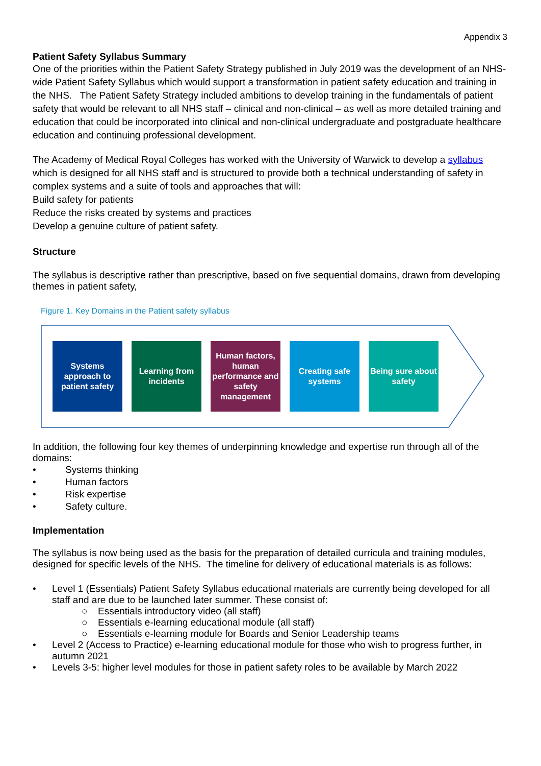Appendix 3
Patient Safety Syllabus Summary
One of the priorities within the Patient Safety Strategy published in July 2019 was the development of an NHS-wide Patient Safety Syllabus which would support a transformation in patient safety education and training in the NHS. The Patient Safety Strategy included ambitions to develop training in the fundamentals of patient safety that would be relevant to all NHS staff – clinical and non-clinical – as well as more detailed training and education that could be incorporated into clinical and non-clinical undergraduate and postgraduate healthcare education and continuing professional development.
The Academy of Medical Royal Colleges has worked with the University of Warwick to develop a syllabus which is designed for all NHS staff and is structured to provide both a technical understanding of safety in complex systems and a suite of tools and approaches that will:
Build safety for patients
Reduce the risks created by systems and practices
Develop a genuine culture of patient safety.
Structure
The syllabus is descriptive rather than prescriptive, based on five sequential domains, drawn from developing themes in patient safety,
Figure 1. Key Domains in the Patient safety syllabus
Systems approach to patient safety
Learning from incidents
Human factors, human performance and safety management
Creating safe systems
Being sure about safety
In addition, the following four key themes of underpinning knowledge and expertise run through all of the domains:
• Systems thinking
• Human factors
• Risk expertise
• Safety culture.
Implementation
The syllabus is now being used as the basis for the preparation of detailed curricula and training modules, designed for specific levels of the NHS. The timeline for delivery of educational materials is as follows:
• Level 1 (Essentials) Patient Safety Syllabus educational materials are currently being developed for all staff and are due to be launched later summer. These consist of:
○ Essentials introductory video (all staff)
○ Essentials e-learning educational module (all staff)
○ Essentials e-learning module for Boards and Senior Leadership teams
• Level 2 (Access to Practice) e-learning educational module for those who wish to progress further, in autumn 2021
• Levels 3-5: higher level modules for those in patient safety roles to be available by March 2022